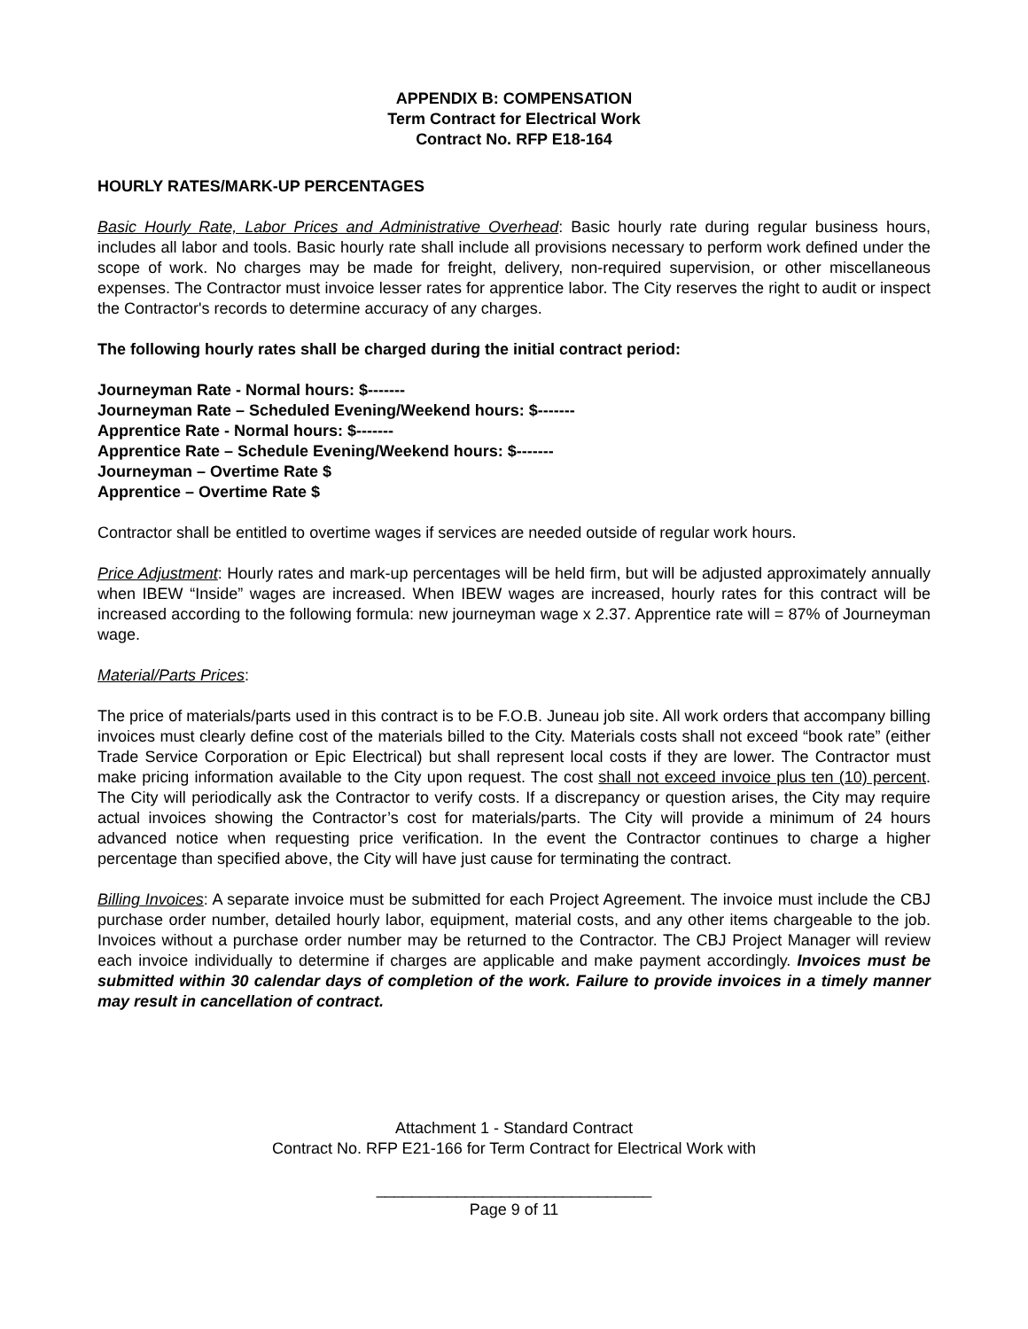APPENDIX B: COMPENSATION
Term Contract for Electrical Work
Contract No. RFP E18-164
HOURLY RATES/MARK-UP PERCENTAGES
Basic Hourly Rate, Labor Prices and Administrative Overhead: Basic hourly rate during regular business hours, includes all labor and tools. Basic hourly rate shall include all provisions necessary to perform work defined under the scope of work. No charges may be made for freight, delivery, non-required supervision, or other miscellaneous expenses. The Contractor must invoice lesser rates for apprentice labor. The City reserves the right to audit or inspect the Contractor's records to determine accuracy of any charges.
The following hourly rates shall be charged during the initial contract period:
Journeyman Rate - Normal hours: $-------
Journeyman Rate – Scheduled Evening/Weekend hours: $-------
Apprentice Rate - Normal hours: $-------
Apprentice Rate – Schedule Evening/Weekend hours: $-------
Journeyman – Overtime Rate $
Apprentice – Overtime Rate $
Contractor shall be entitled to overtime wages if services are needed outside of regular work hours.
Price Adjustment: Hourly rates and mark-up percentages will be held firm, but will be adjusted approximately annually when IBEW “Inside” wages are increased. When IBEW wages are increased, hourly rates for this contract will be increased according to the following formula: new journeyman wage x 2.37. Apprentice rate will = 87% of Journeyman wage.
Material/Parts Prices:
The price of materials/parts used in this contract is to be F.O.B. Juneau job site. All work orders that accompany billing invoices must clearly define cost of the materials billed to the City. Materials costs shall not exceed “book rate” (either Trade Service Corporation or Epic Electrical) but shall represent local costs if they are lower. The Contractor must make pricing information available to the City upon request. The cost shall not exceed invoice plus ten (10) percent. The City will periodically ask the Contractor to verify costs. If a discrepancy or question arises, the City may require actual invoices showing the Contractor’s cost for materials/parts. The City will provide a minimum of 24 hours advanced notice when requesting price verification. In the event the Contractor continues to charge a higher percentage than specified above, the City will have just cause for terminating the contract.
Billing Invoices: A separate invoice must be submitted for each Project Agreement. The invoice must include the CBJ purchase order number, detailed hourly labor, equipment, material costs, and any other items chargeable to the job. Invoices without a purchase order number may be returned to the Contractor. The CBJ Project Manager will review each invoice individually to determine if charges are applicable and make payment accordingly. Invoices must be submitted within 30 calendar days of completion of the work. Failure to provide invoices in a timely manner may result in cancellation of contract.
Attachment 1 - Standard Contract
Contract No. RFP E21-166 for Term Contract for Electrical Work with
_______________________________
Page 9 of 11